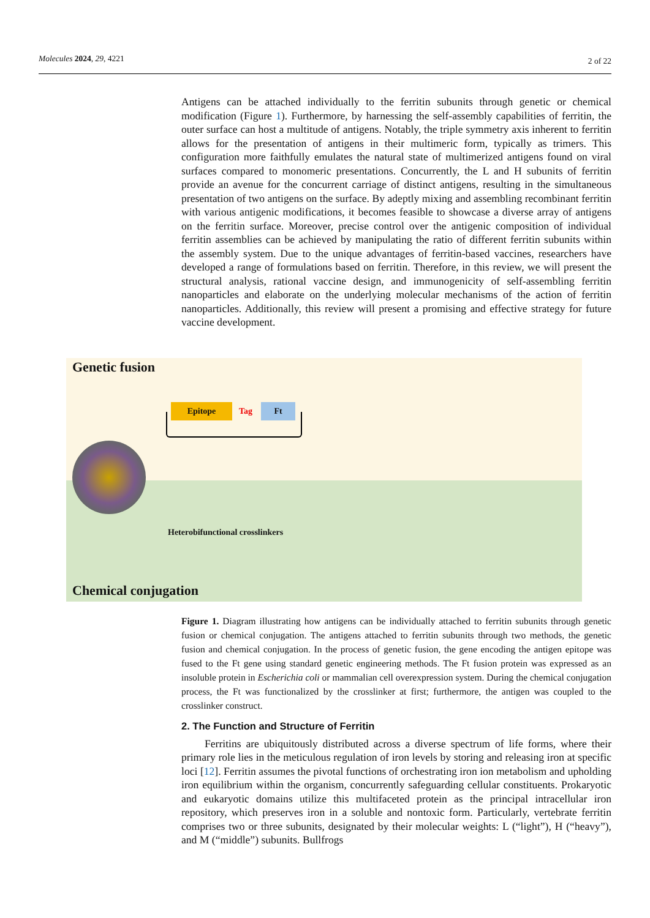Molecules 2024, 29, 4221 2 of 22
Antigens can be attached individually to the ferritin subunits through genetic or chemical modification (Figure 1). Furthermore, by harnessing the self-assembly capabilities of ferritin, the outer surface can host a multitude of antigens. Notably, the triple symmetry axis inherent to ferritin allows for the presentation of antigens in their multimeric form, typically as trimers. This configuration more faithfully emulates the natural state of multimerized antigens found on viral surfaces compared to monomeric presentations. Concurrently, the L and H subunits of ferritin provide an avenue for the concurrent carriage of distinct antigens, resulting in the simultaneous presentation of two antigens on the surface. By adeptly mixing and assembling recombinant ferritin with various antigenic modifications, it becomes feasible to showcase a diverse array of antigens on the ferritin surface. Moreover, precise control over the antigenic composition of individual ferritin assemblies can be achieved by manipulating the ratio of different ferritin subunits within the assembly system. Due to the unique advantages of ferritin-based vaccines, researchers have developed a range of formulations based on ferritin. Therefore, in this review, we will present the structural analysis, rational vaccine design, and immunogenicity of self-assembling ferritin nanoparticles and elaborate on the underlying molecular mechanisms of the action of ferritin nanoparticles. Additionally, this review will present a promising and effective strategy for future vaccine development.
Genetic fusion
Epitope Tag Ft
Heterobifunctional crosslinkers
Chemical conjugation
Figure 1. Diagram illustrating how antigens can be individually attached to ferritin subunits through genetic fusion or chemical conjugation. The antigens attached to ferritin subunits through two methods, the genetic fusion and chemical conjugation. In the process of genetic fusion, the gene encoding the antigen epitope was fused to the Ft gene using standard genetic engineering methods. The Ft fusion protein was expressed as an insoluble protein in Escherichia coli or mammalian cell overexpression system. During the chemical conjugation process, the Ft was functionalized by the crosslinker at first; furthermore, the antigen was coupled to the crosslinker construct.
2. The Function and Structure of Ferritin
Ferritins are ubiquitously distributed across a diverse spectrum of life forms, where their primary role lies in the meticulous regulation of iron levels by storing and releasing iron at specific loci [12]. Ferritin assumes the pivotal functions of orchestrating iron ion metabolism and upholding iron equilibrium within the organism, concurrently safeguarding cellular constituents. Prokaryotic and eukaryotic domains utilize this multifaceted protein as the principal intracellular iron repository, which preserves iron in a soluble and nontoxic form. Particularly, vertebrate ferritin comprises two or three subunits, designated by their molecular weights: L (“light”), H (“heavy”), and M (“middle”) subunits. Bullfrogs